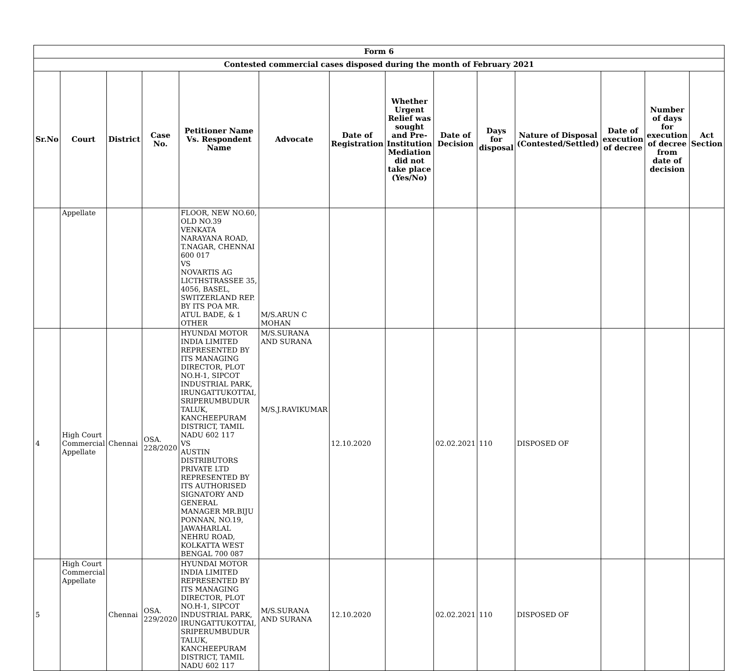| Form 6 | | | | | | | | | | | | | |
| --- | --- | --- | --- | --- | --- | --- | --- | --- | --- | --- | --- | --- | --- |
| Contested commercial cases disposed during the month of February 2021 | | | | | | | | | | | | | |
| Sr.No | Court | District | Case No. | Petitioner Name Vs. Respondent Name | Advocate | Date of Registration | Whether Urgent Relief was sought and Pre-Institution Mediation did not take place (Yes/No) | Date of Decision | Days for disposal | Nature of Disposal (Contested/Settled) | Date of execution of decree | Number of days for execution of decree from date of decision | Act Section |
| | Appellate | | | FLOOR, NEW NO.60, OLD NO.39 VENKATA NARAYANA ROAD, T.NAGAR, CHENNAI 600 017 VS NOVARTIS AG LICTHSTRASSEE 35, 4056, BASEL, SWITZERLAND REP. BY ITS POA MR. ATUL BADE, & 1 OTHER | M/S.ARUN C MOHAN | | | | | | | | |
| 4 | High Court Commercial Appellate | Chennai | OSA. 228/2020 | HYUNDAI MOTOR INDIA LIMITED REPRESENTED BY ITS MANAGING DIRECTOR, PLOT NO.H-1, SIPCOT INDUSTRIAL PARK, IRUNGATTUKOTTAI, SRIPERUMBUDUR TALUK, KANCHEEPURAM DISTRICT, TAMIL NADU 602 117 VS AUSTIN DISTRIBUTORS PRIVATE LTD REPRESENTED BY ITS AUTHORISED SIGNATORY AND GENERAL MANAGER MR.BIJU PONNAN, NO.19, JAWAHARLAL NEHRU ROAD, KOLKATTA WEST BENGAL 700 087 | M/S.SURANA AND SURANA M/S.J.RAVIKUMAR | 12.10.2020 | | 02.02.2021 | 110 | DISPOSED OF | | | |
| 5 | High Court Commercial Appellate | Chennai | OSA. 229/2020 | HYUNDAI MOTOR INDIA LIMITED REPRESENTED BY ITS MANAGING DIRECTOR, PLOT NO.H-1, SIPCOT INDUSTRIAL PARK, IRUNGATTUKOTTAI, SRIPERUMBUDUR TALUK, KANCHEEPURAM DISTRICT, TAMIL NADU 602 117 | M/S.SURANA AND SURANA | 12.10.2020 | | 02.02.2021 | 110 | DISPOSED OF | | | |